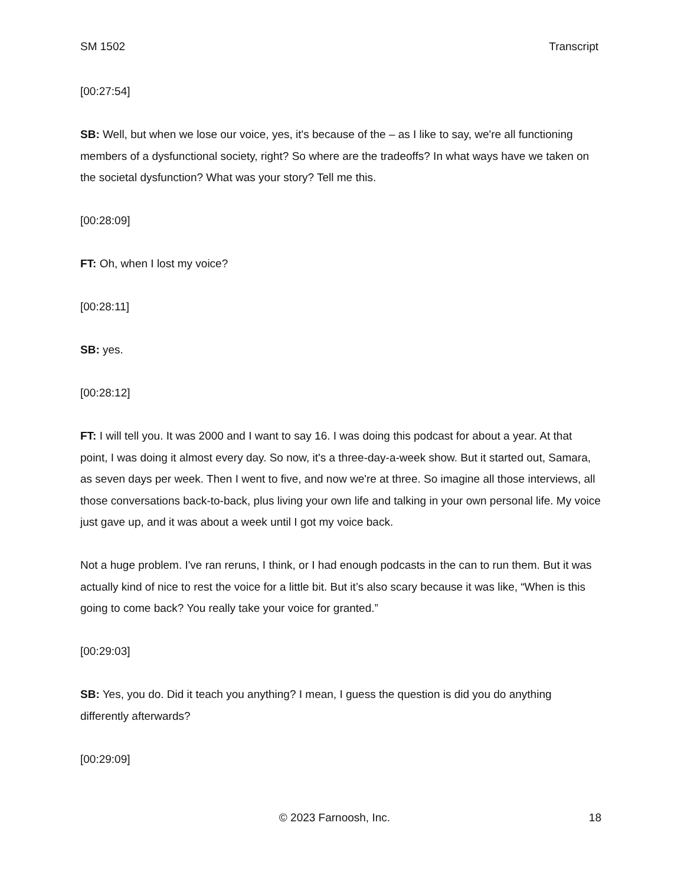SM 1502 Transcript
[00:27:54]
SB: Well, but when we lose our voice, yes, it's because of the – as I like to say, we're all functioning members of a dysfunctional society, right? So where are the tradeoffs? In what ways have we taken on the societal dysfunction? What was your story? Tell me this.
[00:28:09]
FT: Oh, when I lost my voice?
[00:28:11]
SB: yes.
[00:28:12]
FT: I will tell you. It was 2000 and I want to say 16. I was doing this podcast for about a year. At that point, I was doing it almost every day. So now, it's a three-day-a-week show. But it started out, Samara, as seven days per week. Then I went to five, and now we're at three. So imagine all those interviews, all those conversations back-to-back, plus living your own life and talking in your own personal life. My voice just gave up, and it was about a week until I got my voice back.
Not a huge problem. I've ran reruns, I think, or I had enough podcasts in the can to run them. But it was actually kind of nice to rest the voice for a little bit. But it’s also scary because it was like, “When is this going to come back? You really take your voice for granted.”
[00:29:03]
SB: Yes, you do. Did it teach you anything? I mean, I guess the question is did you do anything differently afterwards?
[00:29:09]
© 2023 Farnoosh, Inc. 18